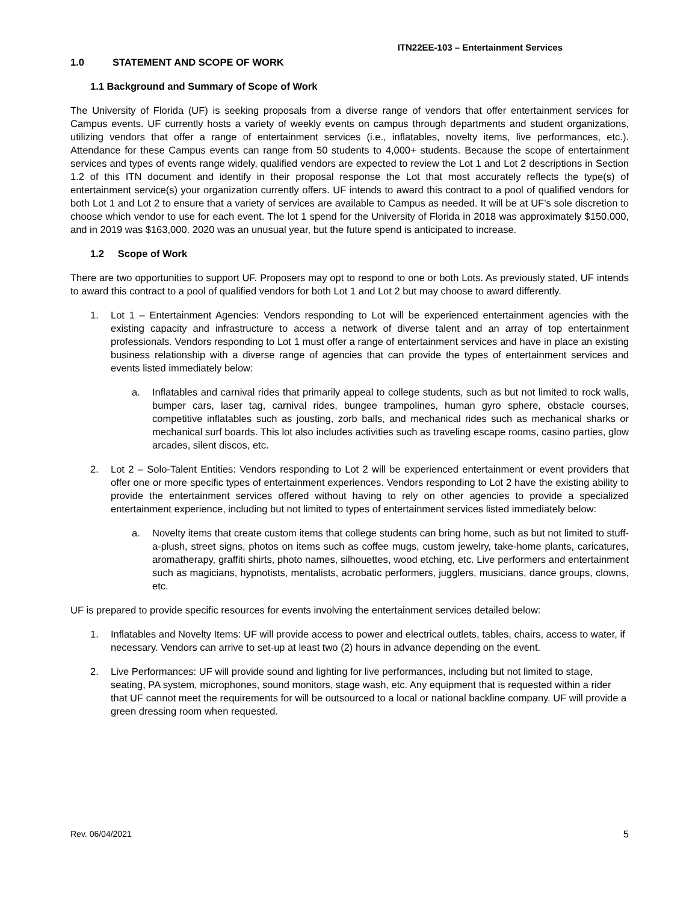ITN22EE-103 – Entertainment Services
1.0 STATEMENT AND SCOPE OF WORK
1.1 Background and Summary of Scope of Work
The University of Florida (UF) is seeking proposals from a diverse range of vendors that offer entertainment services for Campus events. UF currently hosts a variety of weekly events on campus through departments and student organizations, utilizing vendors that offer a range of entertainment services (i.e., inflatables, novelty items, live performances, etc.). Attendance for these Campus events can range from 50 students to 4,000+ students. Because the scope of entertainment services and types of events range widely, qualified vendors are expected to review the Lot 1 and Lot 2 descriptions in Section 1.2 of this ITN document and identify in their proposal response the Lot that most accurately reflects the type(s) of entertainment service(s) your organization currently offers. UF intends to award this contract to a pool of qualified vendors for both Lot 1 and Lot 2 to ensure that a variety of services are available to Campus as needed. It will be at UF’s sole discretion to choose which vendor to use for each event. The lot 1 spend for the University of Florida in 2018 was approximately $150,000, and in 2019 was $163,000. 2020 was an unusual year, but the future spend is anticipated to increase.
1.2 Scope of Work
There are two opportunities to support UF. Proposers may opt to respond to one or both Lots. As previously stated, UF intends to award this contract to a pool of qualified vendors for both Lot 1 and Lot 2 but may choose to award differently.
1. Lot 1 – Entertainment Agencies: Vendors responding to Lot will be experienced entertainment agencies with the existing capacity and infrastructure to access a network of diverse talent and an array of top entertainment professionals. Vendors responding to Lot 1 must offer a range of entertainment services and have in place an existing business relationship with a diverse range of agencies that can provide the types of entertainment services and events listed immediately below:
a. Inflatables and carnival rides that primarily appeal to college students, such as but not limited to rock walls, bumper cars, laser tag, carnival rides, bungee trampolines, human gyro sphere, obstacle courses, competitive inflatables such as jousting, zorb balls, and mechanical rides such as mechanical sharks or mechanical surf boards. This lot also includes activities such as traveling escape rooms, casino parties, glow arcades, silent discos, etc.
2. Lot 2 – Solo-Talent Entities: Vendors responding to Lot 2 will be experienced entertainment or event providers that offer one or more specific types of entertainment experiences. Vendors responding to Lot 2 have the existing ability to provide the entertainment services offered without having to rely on other agencies to provide a specialized entertainment experience, including but not limited to types of entertainment services listed immediately below:
a. Novelty items that create custom items that college students can bring home, such as but not limited to stuff-a-plush, street signs, photos on items such as coffee mugs, custom jewelry, take-home plants, caricatures, aromatherapy, graffiti shirts, photo names, silhouettes, wood etching, etc. Live performers and entertainment such as magicians, hypnotists, mentalists, acrobatic performers, jugglers, musicians, dance groups, clowns, etc.
UF is prepared to provide specific resources for events involving the entertainment services detailed below:
1. Inflatables and Novelty Items: UF will provide access to power and electrical outlets, tables, chairs, access to water, if necessary. Vendors can arrive to set-up at least two (2) hours in advance depending on the event.
2. Live Performances: UF will provide sound and lighting for live performances, including but not limited to stage, seating, PA system, microphones, sound monitors, stage wash, etc. Any equipment that is requested within a rider that UF cannot meet the requirements for will be outsourced to a local or national backline company. UF will provide a green dressing room when requested.
Rev. 06/04/2021 5